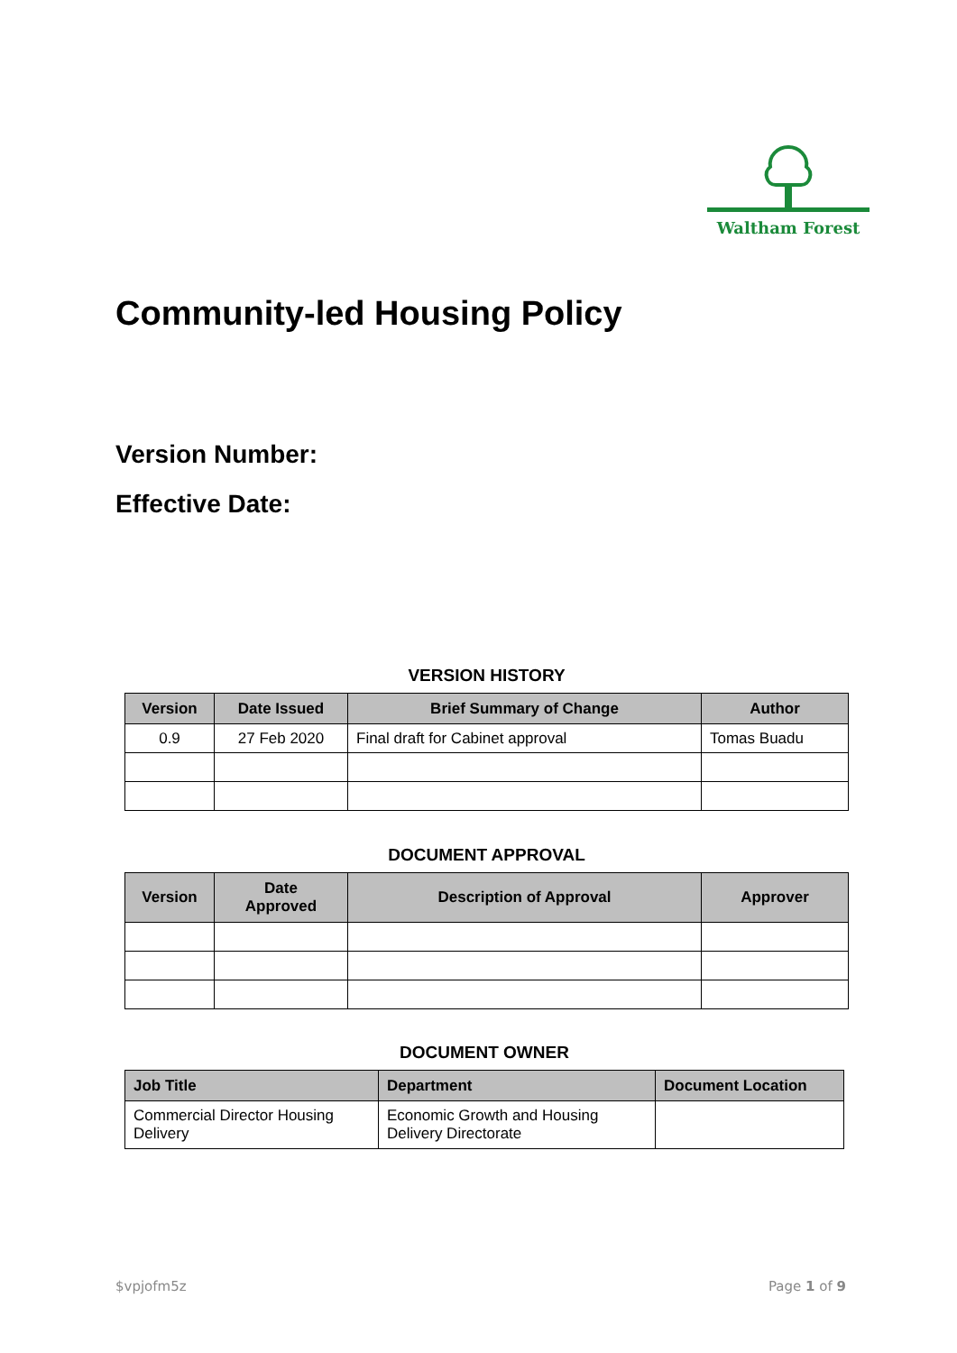Waltham Forest
Community-led Housing Policy
Version Number:
Effective Date:
VERSION HISTORY
| Version | Date Issued | Brief Summary of Change | Author |
| --- | --- | --- | --- |
| 0.9 | 27 Feb 2020 | Final draft for Cabinet approval | Tomas Buadu |
DOCUMENT APPROVAL
| Version | Date Approved | Description of Approval | Approver |
| --- | --- | --- | --- |
DOCUMENT OWNER
| Job Title | Department | Document Location |
| --- | --- | --- |
| Commercial Director Housing Delivery | Economic Growth and Housing Delivery Directorate | |
$vpjofm5z Page 1 of 9